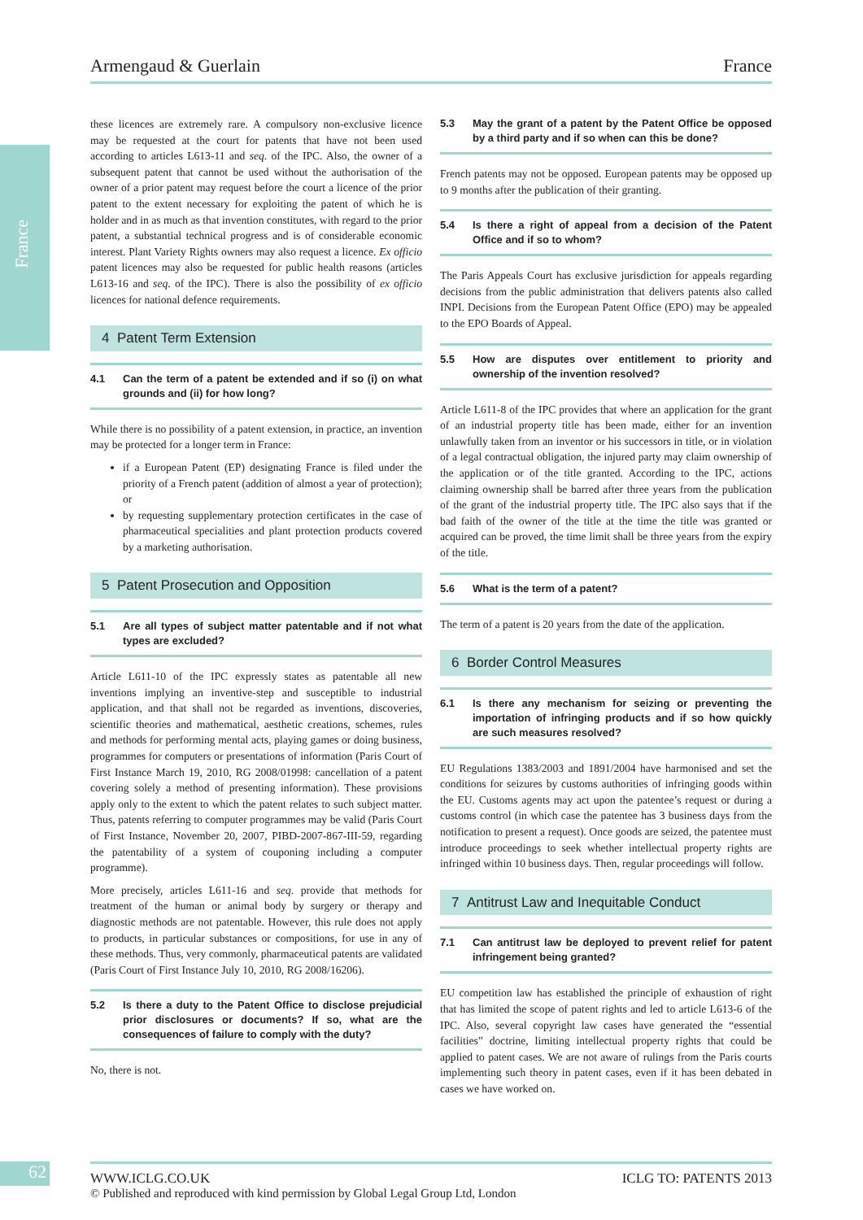France
Armengaud & Guerlain France
these licences are extremely rare. A compulsory non-exclusive licence may be requested at the court for patents that have not been used according to articles L613-11 and seq. of the IPC. Also, the owner of a subsequent patent that cannot be used without the authorisation of the owner of a prior patent may request before the court a licence of the prior patent to the extent necessary for exploiting the patent of which he is holder and in as much as that invention constitutes, with regard to the prior patent, a substantial technical progress and is of considerable economic interest. Plant Variety Rights owners may also request a licence. Ex officio patent licences may also be requested for public health reasons (articles L613-16 and seq. of the IPC). There is also the possibility of ex officio licences for national defence requirements.
4 Patent Term Extension
4.1 Can the term of a patent be extended and if so (i) on what grounds and (ii) for how long?
While there is no possibility of a patent extension, in practice, an invention may be protected for a longer term in France:
if a European Patent (EP) designating France is filed under the priority of a French patent (addition of almost a year of protection); or
by requesting supplementary protection certificates in the case of pharmaceutical specialities and plant protection products covered by a marketing authorisation.
5 Patent Prosecution and Opposition
5.1 Are all types of subject matter patentable and if not what types are excluded?
Article L611-10 of the IPC expressly states as patentable all new inventions implying an inventive-step and susceptible to industrial application, and that shall not be regarded as inventions, discoveries, scientific theories and mathematical, aesthetic creations, schemes, rules and methods for performing mental acts, playing games or doing business, programmes for computers or presentations of information (Paris Court of First Instance March 19, 2010, RG 2008/01998: cancellation of a patent covering solely a method of presenting information). These provisions apply only to the extent to which the patent relates to such subject matter. Thus, patents referring to computer programmes may be valid (Paris Court of First Instance, November 20, 2007, PIBD-2007-867-III-59, regarding the patentability of a system of couponing including a computer programme).
More precisely, articles L611-16 and seq. provide that methods for treatment of the human or animal body by surgery or therapy and diagnostic methods are not patentable. However, this rule does not apply to products, in particular substances or compositions, for use in any of these methods. Thus, very commonly, pharmaceutical patents are validated (Paris Court of First Instance July 10, 2010, RG 2008/16206).
5.2 Is there a duty to the Patent Office to disclose prejudicial prior disclosures or documents? If so, what are the consequences of failure to comply with the duty?
No, there is not.
5.3 May the grant of a patent by the Patent Office be opposed by a third party and if so when can this be done?
French patents may not be opposed. European patents may be opposed up to 9 months after the publication of their granting.
5.4 Is there a right of appeal from a decision of the Patent Office and if so to whom?
The Paris Appeals Court has exclusive jurisdiction for appeals regarding decisions from the public administration that delivers patents also called INPI. Decisions from the European Patent Office (EPO) may be appealed to the EPO Boards of Appeal.
5.5 How are disputes over entitlement to priority and ownership of the invention resolved?
Article L611-8 of the IPC provides that where an application for the grant of an industrial property title has been made, either for an invention unlawfully taken from an inventor or his successors in title, or in violation of a legal contractual obligation, the injured party may claim ownership of the application or of the title granted. According to the IPC, actions claiming ownership shall be barred after three years from the publication of the grant of the industrial property title. The IPC also says that if the bad faith of the owner of the title at the time the title was granted or acquired can be proved, the time limit shall be three years from the expiry of the title.
5.6 What is the term of a patent?
The term of a patent is 20 years from the date of the application.
6 Border Control Measures
6.1 Is there any mechanism for seizing or preventing the importation of infringing products and if so how quickly are such measures resolved?
EU Regulations 1383/2003 and 1891/2004 have harmonised and set the conditions for seizures by customs authorities of infringing goods within the EU. Customs agents may act upon the patentee’s request or during a customs control (in which case the patentee has 3 business days from the notification to present a request). Once goods are seized, the patentee must introduce proceedings to seek whether intellectual property rights are infringed within 10 business days. Then, regular proceedings will follow.
7 Antitrust Law and Inequitable Conduct
7.1 Can antitrust law be deployed to prevent relief for patent infringement being granted?
EU competition law has established the principle of exhaustion of right that has limited the scope of patent rights and led to article L613-6 of the IPC. Also, several copyright law cases have generated the “essential facilities” doctrine, limiting intellectual property rights that could be applied to patent cases. We are not aware of rulings from the Paris courts implementing such theory in patent cases, even if it has been debated in cases we have worked on.
62
WWW.ICLG.CO.UK ICLG TO: PATENTS 2013
© Published and reproduced with kind permission by Global Legal Group Ltd, London